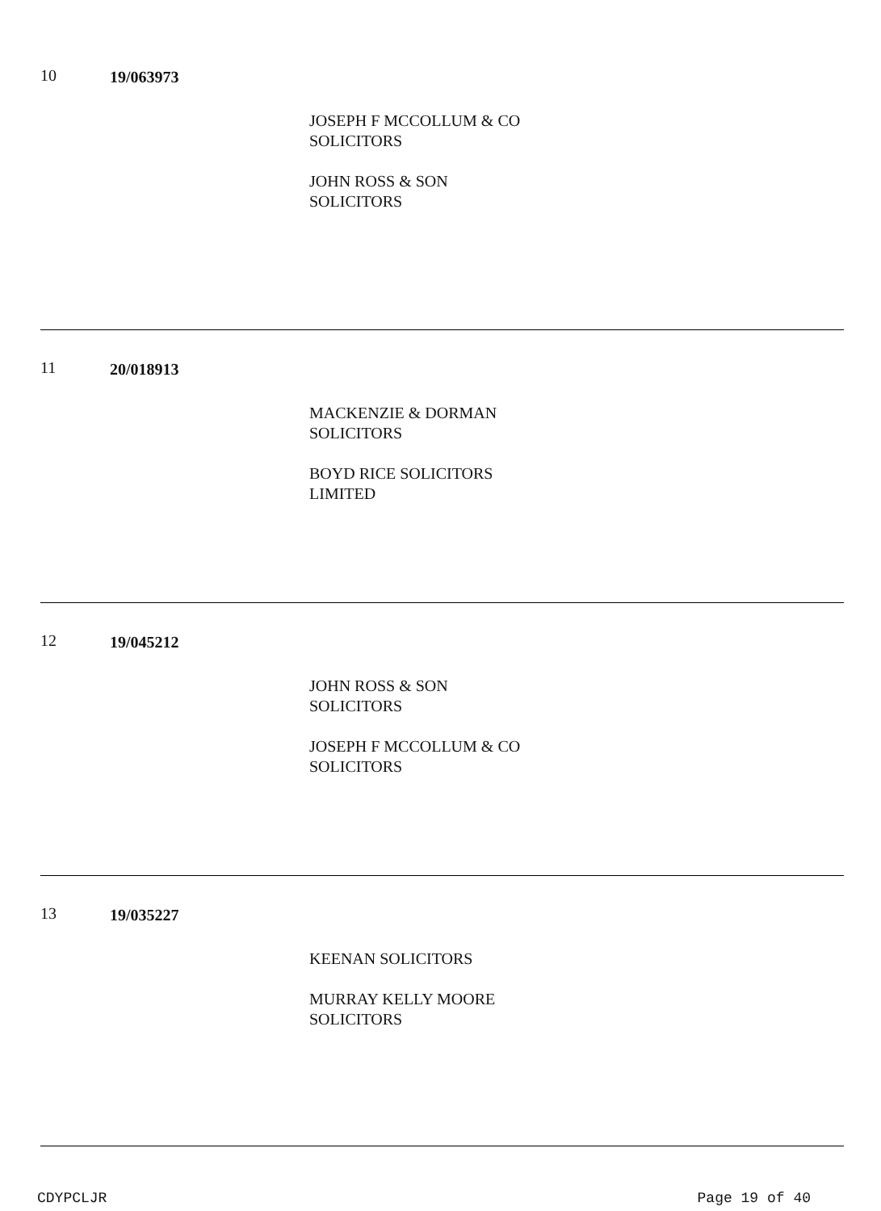10 19/063973
JOSEPH F MCCOLLUM & CO
SOLICITORS
JOHN ROSS & SON
SOLICITORS
11 20/018913
MACKENZIE & DORMAN
SOLICITORS
BOYD RICE SOLICITORS
LIMITED
12 19/045212
JOHN ROSS & SON
SOLICITORS
JOSEPH F MCCOLLUM & CO
SOLICITORS
13 19/035227
KEENAN SOLICITORS
MURRAY KELLY MOORE
SOLICITORS
CDYPCLJR Page 19 of 40